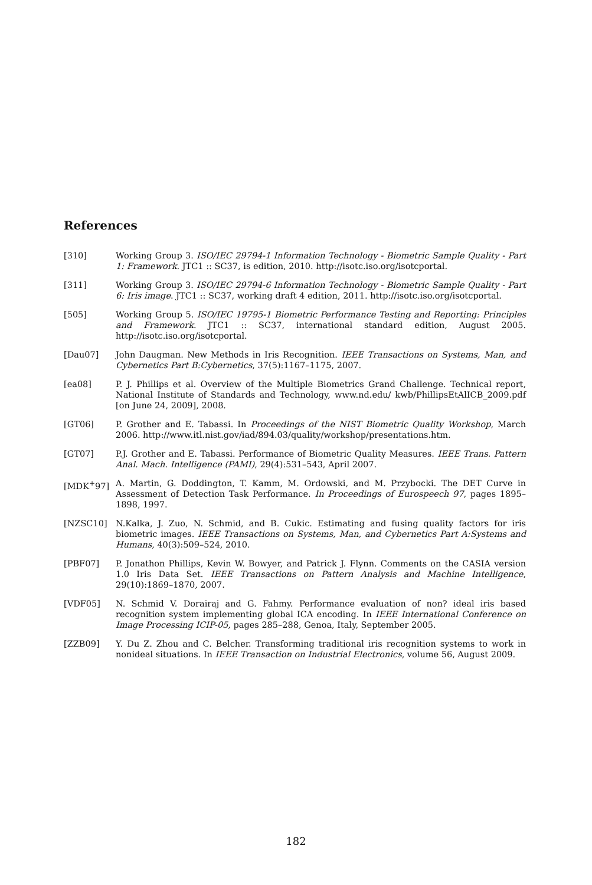References
[310] Working Group 3. ISO/IEC 29794-1 Information Technology - Biometric Sample Quality - Part 1: Framework. JTC1 :: SC37, is edition, 2010. http://isotc.iso.org/isotcportal.
[311] Working Group 3. ISO/IEC 29794-6 Information Technology - Biometric Sample Quality - Part 6: Iris image. JTC1 :: SC37, working draft 4 edition, 2011. http://isotc.iso.org/isotcportal.
[505] Working Group 5. ISO/IEC 19795-1 Biometric Performance Testing and Reporting: Principles and Framework. JTC1 :: SC37, international standard edition, August 2005. http://isotc.iso.org/isotcportal.
[Dau07] John Daugman. New Methods in Iris Recognition. IEEE Transactions on Systems, Man, and Cybernetics Part B:Cybernetics, 37(5):1167–1175, 2007.
[ea08] P. J. Phillips et al. Overview of the Multiple Biometrics Grand Challenge. Technical report, National Institute of Standards and Technology, www.nd.edu/ kwb/PhillipsEtAlICB_2009.pdf [on June 24, 2009], 2008.
[GT06] P. Grother and E. Tabassi. In Proceedings of the NIST Biometric Quality Workshop, March 2006. http://www.itl.nist.gov/iad/894.03/quality/workshop/presentations.htm.
[GT07] P.J. Grother and E. Tabassi. Performance of Biometric Quality Measures. IEEE Trans. Pattern Anal. Mach. Intelligence (PAMI), 29(4):531–543, April 2007.
[MDK<sup>+</sup>97] A. Martin, G. Doddington, T. Kamm, M. Ordowski, and M. Przybocki. The DET Curve in Assessment of Detection Task Performance. In Proceedings of Eurospeech 97, pages 1895–1898, 1997.
[NZSC10] N.Kalka, J. Zuo, N. Schmid, and B. Cukic. Estimating and fusing quality factors for iris biometric images. IEEE Transactions on Systems, Man, and Cybernetics Part A:Systems and Humans, 40(3):509–524, 2010.
[PBF07] P. Jonathon Phillips, Kevin W. Bowyer, and Patrick J. Flynn. Comments on the CASIA version 1.0 Iris Data Set. IEEE Transactions on Pattern Analysis and Machine Intelligence, 29(10):1869–1870, 2007.
[VDF05] N. Schmid V. Dorairaj and G. Fahmy. Performance evaluation of non? ideal iris based recognition system implementing global ICA encoding. In IEEE International Conference on Image Processing ICIP-05, pages 285–288, Genoa, Italy, September 2005.
[ZZB09] Y. Du Z. Zhou and C. Belcher. Transforming traditional iris recognition systems to work in nonideal situations. In IEEE Transaction on Industrial Electronics, volume 56, August 2009.
182